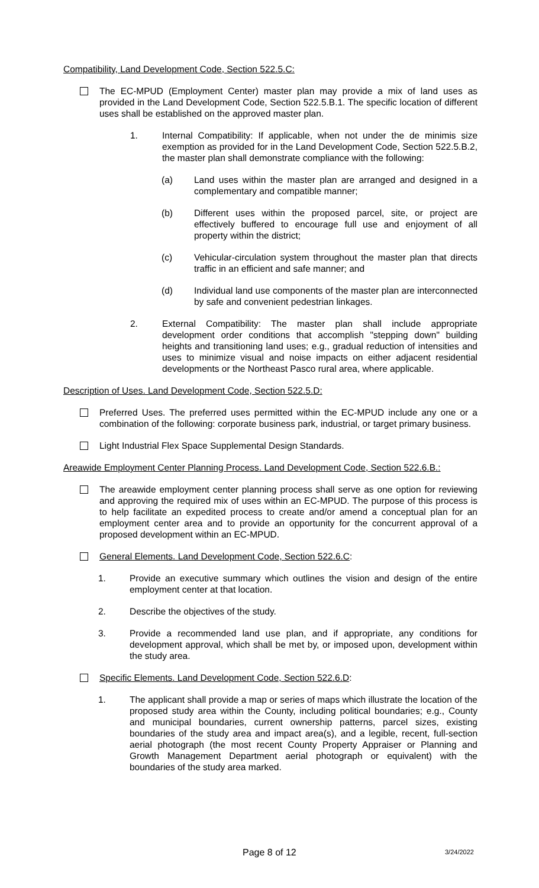Compatibility, Land Development Code, Section 522.5.C:
The EC-MPUD (Employment Center) master plan may provide a mix of land uses as provided in the Land Development Code, Section 522.5.B.1. The specific location of different uses shall be established on the approved master plan.
1. Internal Compatibility: If applicable, when not under the de minimis size exemption as provided for in the Land Development Code, Section 522.5.B.2, the master plan shall demonstrate compliance with the following:
(a) Land uses within the master plan are arranged and designed in a complementary and compatible manner;
(b) Different uses within the proposed parcel, site, or project are effectively buffered to encourage full use and enjoyment of all property within the district;
(c) Vehicular-circulation system throughout the master plan that directs traffic in an efficient and safe manner; and
(d) Individual land use components of the master plan are interconnected by safe and convenient pedestrian linkages.
2. External Compatibility: The master plan shall include appropriate development order conditions that accomplish "stepping down" building heights and transitioning land uses; e.g., gradual reduction of intensities and uses to minimize visual and noise impacts on either adjacent residential developments or the Northeast Pasco rural area, where applicable.
Description of Uses. Land Development Code, Section 522.5.D:
Preferred Uses. The preferred uses permitted within the EC-MPUD include any one or a combination of the following: corporate business park, industrial, or target primary business.
Light Industrial Flex Space Supplemental Design Standards.
Areawide Employment Center Planning Process. Land Development Code, Section 522.6.B.:
The areawide employment center planning process shall serve as one option for reviewing and approving the required mix of uses within an EC-MPUD. The purpose of this process is to help facilitate an expedited process to create and/or amend a conceptual plan for an employment center area and to provide an opportunity for the concurrent approval of a proposed development within an EC-MPUD.
General Elements. Land Development Code, Section 522.6.C:
1. Provide an executive summary which outlines the vision and design of the entire employment center at that location.
2. Describe the objectives of the study.
3. Provide a recommended land use plan, and if appropriate, any conditions for development approval, which shall be met by, or imposed upon, development within the study area.
Specific Elements. Land Development Code, Section 522.6.D:
1. The applicant shall provide a map or series of maps which illustrate the location of the proposed study area within the County, including political boundaries; e.g., County and municipal boundaries, current ownership patterns, parcel sizes, existing boundaries of the study area and impact area(s), and a legible, recent, full-section aerial photograph (the most recent County Property Appraiser or Planning and Growth Management Department aerial photograph or equivalent) with the boundaries of the study area marked.
Page 8 of 12 3/24/2022